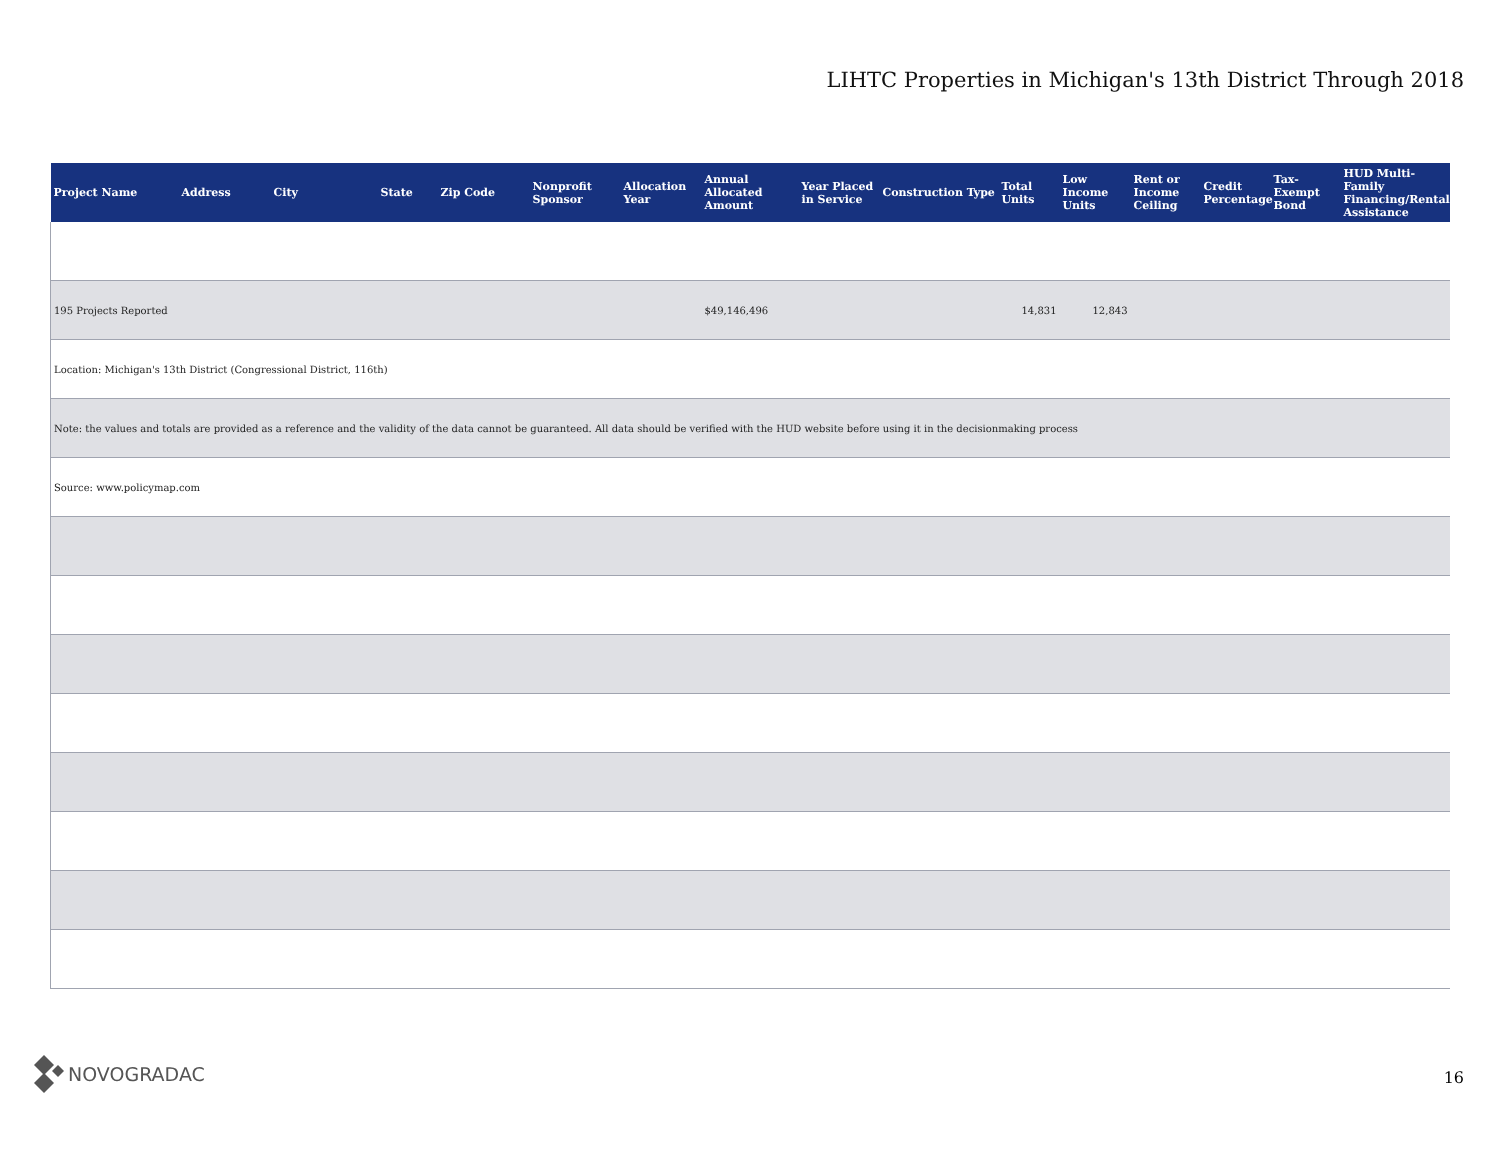LIHTC Properties in Michigan's 13th District Through 2018
| Project Name | Address | City | State | Zip Code | Nonprofit Sponsor | Allocation Year | Annual Allocated Amount | Year Placed in Service | Construction Type | Total Units | Low Income Units | Rent or Income Ceiling | Credit Percentage | Tax-Exempt Bond | HUD Multi-Family Financing/Rental Assistance |
| --- | --- | --- | --- | --- | --- | --- | --- | --- | --- | --- | --- | --- | --- | --- | --- |
| 195 Projects Reported | | | | | | | $49,146,496 | | | 14,831 | 12,843 | | | | |
| Location: Michigan's 13th District (Congressional District, 116th) | | | | | | | | | | | | | | | |
| Note: the values and totals are provided as a reference and the validity of the data cannot be guaranteed. All data should be verified with the HUD website before using it in the decisionmaking process | | | | | | | | | | | | | | | |
| Source: www.policymap.com | | | | | | | | | | | | | | | |
NOVOGRADAC 16